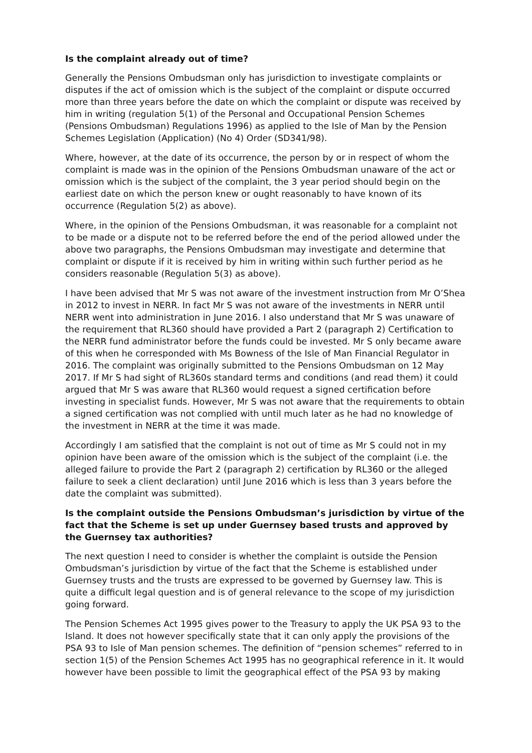Is the complaint already out of time?
Generally the Pensions Ombudsman only has jurisdiction to investigate complaints or disputes if the act of omission which is the subject of the complaint or dispute occurred more than three years before the date on which the complaint or dispute was received by him in writing (regulation 5(1) of the Personal and Occupational Pension Schemes (Pensions Ombudsman) Regulations 1996) as applied to the Isle of Man by the Pension Schemes Legislation (Application) (No 4) Order (SD341/98).
Where, however, at the date of its occurrence, the person by or in respect of whom the complaint is made was in the opinion of the Pensions Ombudsman unaware of the act or omission which is the subject of the complaint, the 3 year period should begin on the earliest date on which the person knew or ought reasonably to have known of its occurrence (Regulation 5(2) as above).
Where, in the opinion of the Pensions Ombudsman, it was reasonable for a complaint not to be made or a dispute not to be referred before the end of the period allowed under the above two paragraphs, the Pensions Ombudsman may investigate and determine that complaint or dispute if it is received by him in writing within such further period as he considers reasonable (Regulation 5(3) as above).
I have been advised that Mr S was not aware of the investment instruction from Mr O’Shea in 2012 to invest in NERR. In fact Mr S was not aware of the investments in NERR until NERR went into administration in June 2016. I also understand that Mr S was unaware of the requirement that RL360 should have provided a Part 2 (paragraph 2) Certification to the NERR fund administrator before the funds could be invested. Mr S only became aware of this when he corresponded with Ms Bowness of the Isle of Man Financial Regulator in 2016. The complaint was originally submitted to the Pensions Ombudsman on 12 May 2017. If Mr S had sight of RL360s standard terms and conditions (and read them) it could argued that Mr S was aware that RL360 would request a signed certification before investing in specialist funds. However, Mr S was not aware that the requirements to obtain a signed certification was not complied with until much later as he had no knowledge of the investment in NERR at the time it was made.
Accordingly I am satisfied that the complaint is not out of time as Mr S could not in my opinion have been aware of the omission which is the subject of the complaint (i.e. the alleged failure to provide the Part 2 (paragraph 2) certification by RL360 or the alleged failure to seek a client declaration) until June 2016 which is less than 3 years before the date the complaint was submitted).
Is the complaint outside the Pensions Ombudsman’s jurisdiction by virtue of the fact that the Scheme is set up under Guernsey based trusts and approved by the Guernsey tax authorities?
The next question I need to consider is whether the complaint is outside the Pension Ombudsman’s jurisdiction by virtue of the fact that the Scheme is established under Guernsey trusts and the trusts are expressed to be governed by Guernsey law. This is quite a difficult legal question and is of general relevance to the scope of my jurisdiction going forward.
The Pension Schemes Act 1995 gives power to the Treasury to apply the UK PSA 93 to the Island. It does not however specifically state that it can only apply the provisions of the PSA 93 to Isle of Man pension schemes. The definition of “pension schemes” referred to in section 1(5) of the Pension Schemes Act 1995 has no geographical reference in it. It would however have been possible to limit the geographical effect of the PSA 93 by making